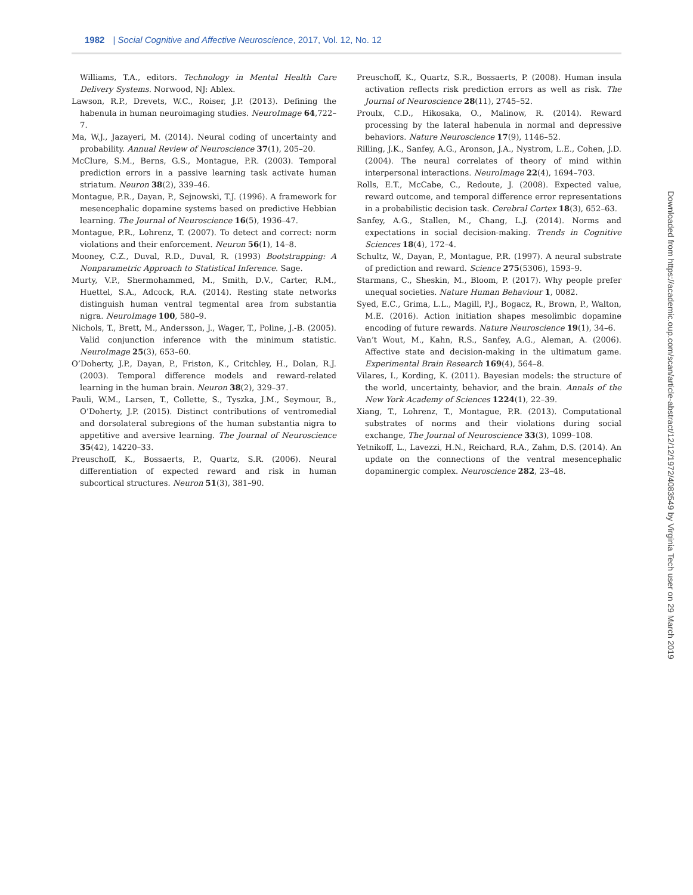1982 | Social Cognitive and Affective Neuroscience, 2017, Vol. 12, No. 12
Williams, T.A., editors. Technology in Mental Health Care Delivery Systems. Norwood, NJ: Ablex.
Lawson, R.P., Drevets, W.C., Roiser, J.P. (2013). Defining the habenula in human neuroimaging studies. NeuroImage 64,722–7.
Ma, W.J., Jazayeri, M. (2014). Neural coding of uncertainty and probability. Annual Review of Neuroscience 37(1), 205–20.
McClure, S.M., Berns, G.S., Montague, P.R. (2003). Temporal prediction errors in a passive learning task activate human striatum. Neuron 38(2), 339–46.
Montague, P.R., Dayan, P., Sejnowski, T.J. (1996). A framework for mesencephalic dopamine systems based on predictive Hebbian learning. The Journal of Neuroscience 16(5), 1936–47.
Montague, P.R., Lohrenz, T. (2007). To detect and correct: norm violations and their enforcement. Neuron 56(1), 14–8.
Mooney, C.Z., Duval, R.D., Duval, R. (1993) Bootstrapping: A Nonparametric Approach to Statistical Inference. Sage.
Murty, V.P., Shermohammed, M., Smith, D.V., Carter, R.M., Huettel, S.A., Adcock, R.A. (2014). Resting state networks distinguish human ventral tegmental area from substantia nigra. NeuroImage 100, 580–9.
Nichols, T., Brett, M., Andersson, J., Wager, T., Poline, J.-B. (2005). Valid conjunction inference with the minimum statistic. NeuroImage 25(3), 653–60.
O’Doherty, J.P., Dayan, P., Friston, K., Critchley, H., Dolan, R.J. (2003). Temporal difference models and reward-related learning in the human brain. Neuron 38(2), 329–37.
Pauli, W.M., Larsen, T., Collette, S., Tyszka, J.M., Seymour, B., O’Doherty, J.P. (2015). Distinct contributions of ventromedial and dorsolateral subregions of the human substantia nigra to appetitive and aversive learning. The Journal of Neuroscience 35(42), 14220–33.
Preuschoff, K., Bossaerts, P., Quartz, S.R. (2006). Neural differentiation of expected reward and risk in human subcortical structures. Neuron 51(3), 381–90.
Preuschoff, K., Quartz, S.R., Bossaerts, P. (2008). Human insula activation reflects risk prediction errors as well as risk. The Journal of Neuroscience 28(11), 2745–52.
Proulx, C.D., Hikosaka, O., Malinow, R. (2014). Reward processing by the lateral habenula in normal and depressive behaviors. Nature Neuroscience 17(9), 1146–52.
Rilling, J.K., Sanfey, A.G., Aronson, J.A., Nystrom, L.E., Cohen, J.D. (2004). The neural correlates of theory of mind within interpersonal interactions. NeuroImage 22(4), 1694–703.
Rolls, E.T., McCabe, C., Redoute, J. (2008). Expected value, reward outcome, and temporal difference error representations in a probabilistic decision task. Cerebral Cortex 18(3), 652–63.
Sanfey, A.G., Stallen, M., Chang, L.J. (2014). Norms and expectations in social decision-making. Trends in Cognitive Sciences 18(4), 172–4.
Schultz, W., Dayan, P., Montague, P.R. (1997). A neural substrate of prediction and reward. Science 275(5306), 1593–9.
Starmans, C., Sheskin, M., Bloom, P. (2017). Why people prefer unequal societies. Nature Human Behaviour 1, 0082.
Syed, E.C., Grima, L.L., Magill, P.J., Bogacz, R., Brown, P., Walton, M.E. (2016). Action initiation shapes mesolimbic dopamine encoding of future rewards. Nature Neuroscience 19(1), 34–6.
Van’t Wout, M., Kahn, R.S., Sanfey, A.G., Aleman, A. (2006). Affective state and decision-making in the ultimatum game. Experimental Brain Research 169(4), 564–8.
Vilares, I., Kording, K. (2011). Bayesian models: the structure of the world, uncertainty, behavior, and the brain. Annals of the New York Academy of Sciences 1224(1), 22–39.
Xiang, T., Lohrenz, T., Montague, P.R. (2013). Computational substrates of norms and their violations during social exchange, The Journal of Neuroscience 33(3), 1099–108.
Yetnikoff, L., Lavezzi, H.N., Reichard, R.A., Zahm, D.S. (2014). An update on the connections of the ventral mesencephalic dopaminergic complex. Neuroscience 282, 23–48.
Downloaded from https://academic.oup.com/scan/article-abstract/12/12/1972/4083549 by Virginia Tech user on 29 March 2019